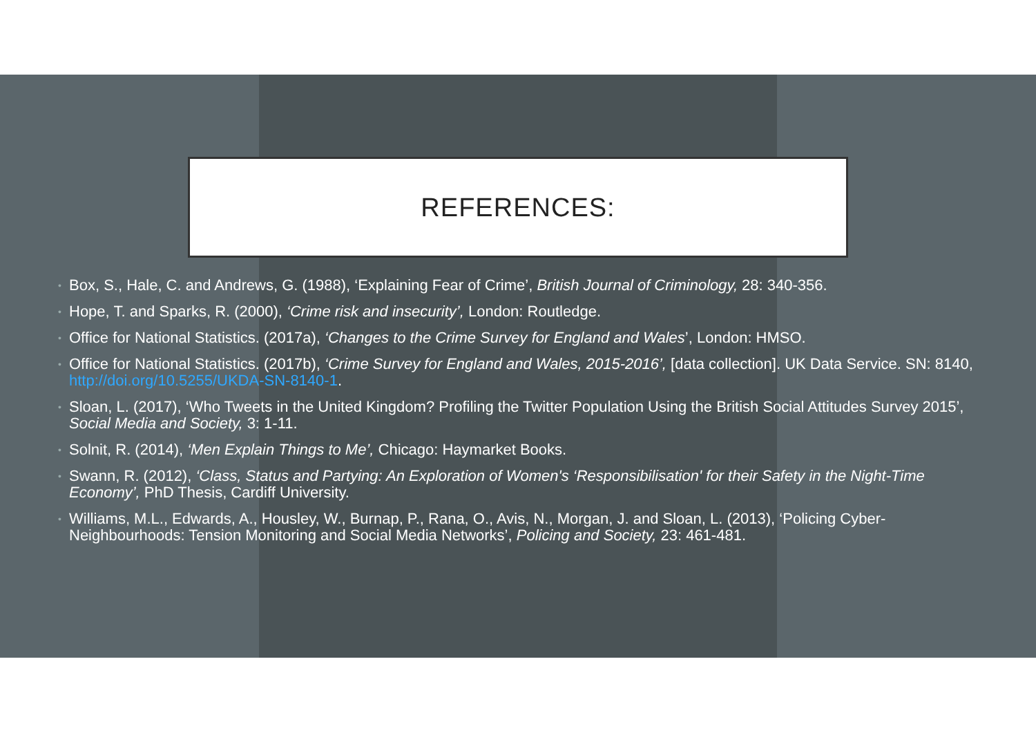REFERENCES:
• Box, S., Hale, C. and Andrews, G. (1988), ‘Explaining Fear of Crime’, British Journal of Criminology, 28: 340-356.
• Hope, T. and Sparks, R. (2000), ‘Crime risk and insecurity’, London: Routledge.
• Office for National Statistics. (2017a), ‘Changes to the Crime Survey for England and Wales’, London: HMSO.
• Office for National Statistics. (2017b), ‘Crime Survey for England and Wales, 2015-2016’, [data collection]. UK Data Service. SN: 8140, http://doi.org/10.5255/UKDA-SN-8140-1.
• Sloan, L. (2017), ‘Who Tweets in the United Kingdom? Profiling the Twitter Population Using the British Social Attitudes Survey 2015’, Social Media and Society, 3: 1-11.
• Solnit, R. (2014), ‘Men Explain Things to Me’, Chicago: Haymarket Books.
• Swann, R. (2012), ‘Class, Status and Partying: An Exploration of Women's ‘Responsibilisation' for their Safety in the Night-Time Economy’, PhD Thesis, Cardiff University.
• Williams, M.L., Edwards, A., Housley, W., Burnap, P., Rana, O., Avis, N., Morgan, J. and Sloan, L. (2013), ‘Policing Cyber-Neighbourhoods: Tension Monitoring and Social Media Networks’, Policing and Society, 23: 461-481.